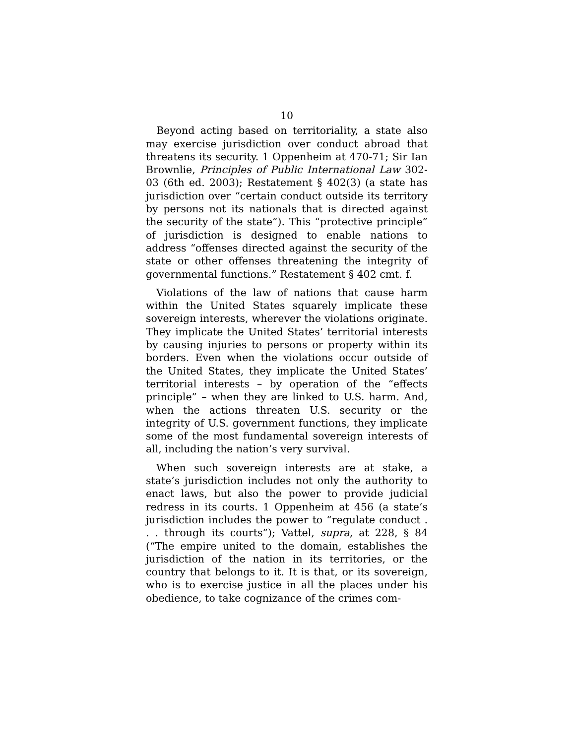10
Beyond acting based on territoriality, a state also may exercise jurisdiction over conduct abroad that threatens its security. 1 Oppenheim at 470-71; Sir Ian Brownlie, Principles of Public International Law 302-03 (6th ed. 2003); Restatement § 402(3) (a state has jurisdiction over “certain conduct outside its territory by persons not its nationals that is directed against the security of the state”). This “protective principle” of jurisdiction is designed to enable nations to address “offenses directed against the security of the state or other offenses threatening the integrity of governmental functions.” Restatement § 402 cmt. f.
Violations of the law of nations that cause harm within the United States squarely implicate these sovereign interests, wherever the violations originate. They implicate the United States’ territorial interests by causing injuries to persons or property within its borders. Even when the violations occur outside of the United States, they implicate the United States’ territorial interests – by operation of the “effects principle” – when they are linked to U.S. harm. And, when the actions threaten U.S. security or the integrity of U.S. government functions, they implicate some of the most fundamental sovereign interests of all, including the nation’s very survival.
When such sovereign interests are at stake, a state’s jurisdiction includes not only the authority to enact laws, but also the power to provide judicial redress in its courts. 1 Oppenheim at 456 (a state’s jurisdiction includes the power to “regulate conduct . . . through its courts”); Vattel, supra, at 228, § 84 (“The empire united to the domain, establishes the jurisdiction of the nation in its territories, or the country that belongs to it. It is that, or its sovereign, who is to exercise justice in all the places under his obedience, to take cognizance of the crimes com-